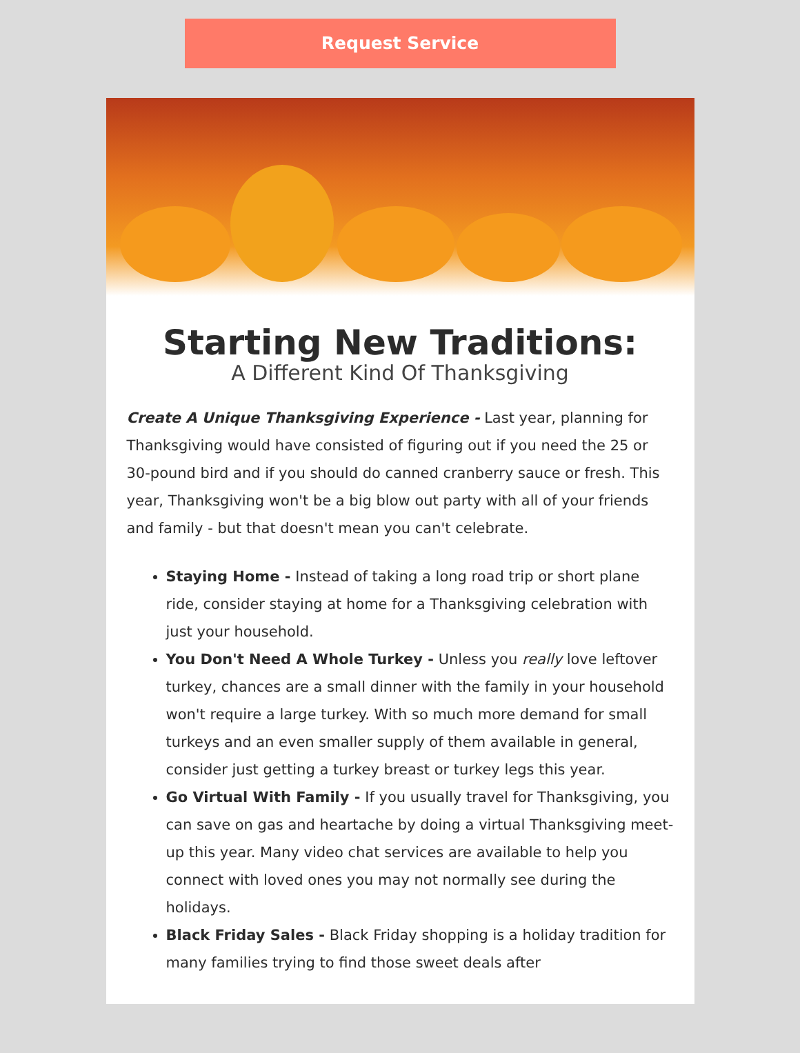Request Service
Starting New Traditions:
A Different Kind Of Thanksgiving
Create A Unique Thanksgiving Experience - Last year, planning for Thanksgiving would have consisted of figuring out if you need the 25 or 30-pound bird and if you should do canned cranberry sauce or fresh. This year, Thanksgiving won't be a big blow out party with all of your friends and family - but that doesn't mean you can't celebrate.
Staying Home - Instead of taking a long road trip or short plane ride, consider staying at home for a Thanksgiving celebration with just your household.
You Don't Need A Whole Turkey - Unless you really love leftover turkey, chances are a small dinner with the family in your household won't require a large turkey. With so much more demand for small turkeys and an even smaller supply of them available in general, consider just getting a turkey breast or turkey legs this year.
Go Virtual With Family - If you usually travel for Thanksgiving, you can save on gas and heartache by doing a virtual Thanksgiving meet-up this year. Many video chat services are available to help you connect with loved ones you may not normally see during the holidays.
Black Friday Sales - Black Friday shopping is a holiday tradition for many families trying to find those sweet deals after